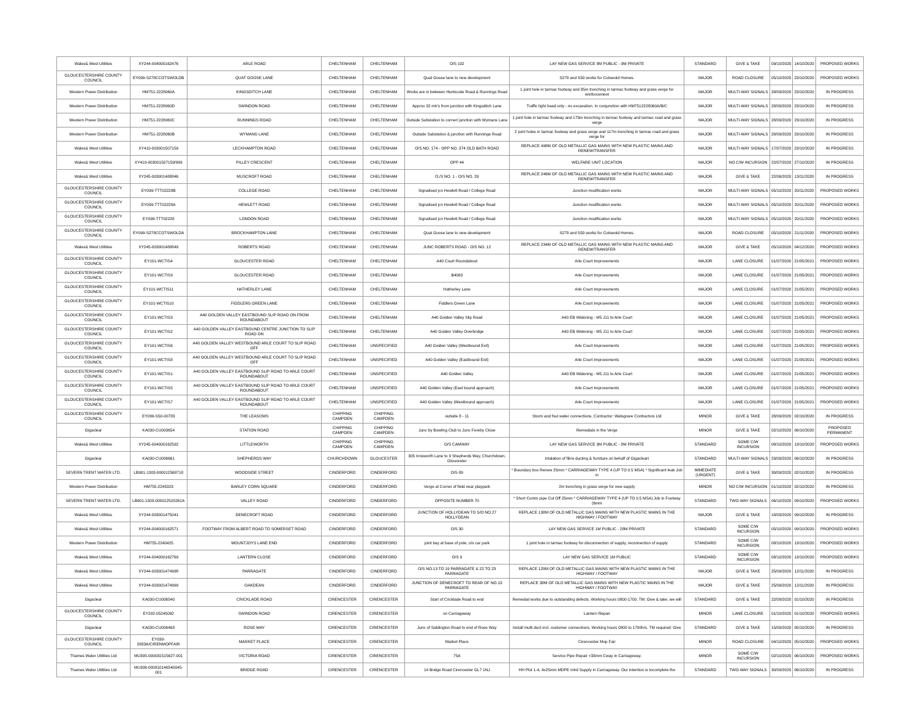| Wales& West Utilities | XY244-004000162476 | ARLE ROAD | CHELTENHAM | CHELTENHAM | O/S 102 | LAY NEW GAS SERVICE 8M PUBLIC - 9M PRIVATE | STANDARD | GIVE & TAKE | 09/10/2020 | 14/10/2020 | PROPOSED WORKS |
| GLOUCESTERSHIRE COUNTY COUNCIL | EY099-S278CCOTSWOLDB | QUAT GOOSE LANE | CHELTENHAM | CHELTENHAM | Quat Goose lane to new development | S278 and S50 works for Cotswold Homes. | MAJOR | ROAD CLOSURE | 05/10/2020 | 23/10/2020 | PROPOSED WORKS |
| Western Power Distribution | HM751-2228060A | KINGSDITCH LANE | CHELTENHAM | CHELTENHAM | Works are in between Huntscote Road & Runnings Road | 1 joint hole in tarmac footway and 85m trenching in tarmac footway and grass verge for reinforcement | MAJOR | MULTI-WAY SIGNALS | 28/09/2020 | 23/10/2020 | IN PROGRESS |
| Western Power Distribution | HM751-2228060D | SWINDON ROAD | CHELTENHAM | CHELTENHAM | Approx 32 mtr's from junction with Kingsditch Lane | Traffic light head only - no excavation. In conjunction with HM7512228060A/B/C | MAJOR | MULTI-WAY SIGNALS | 28/09/2020 | 23/10/2020 | IN PROGRESS |
| Western Power Distribution | HM751-2228060C | RUNNINGS ROAD | CHELTENHAM | CHELTENHAM | Outside Substation to corner/ junction with Wymans Lane | 1 joint hole in tarmac footway and 173m trenching in tarmac footway and tarmac road and grass verge | MAJOR | MULTI-WAY SIGNALS | 28/09/2020 | 23/10/2020 | IN PROGRESS |
| Western Power Distribution | HM751-2228060B | WYMANS LANE | CHELTENHAM | CHELTENHAM | Outside Substation & junction with Runnings Road | 2 joint holes in tarmac footway and grass verge and 117m trenching in tarmac road and grass verge for | MAJOR | MULTI-WAY SIGNALS | 28/09/2020 | 23/10/2020 | IN PROGRESS |
| Wales& West Utilities | XY410-003001507159 | LECKHAMPTON ROAD | CHELTENHAM | CHELTENHAM | O/S NO. 174 - OPP NO. 374 OLD BATH ROAD | REPLACE 498M OF OLD METALLIC GAS MAINS WITH NEW PLASTIC MAINS AND RENEW/TRANSFER | MAJOR | MULTI-WAY SIGNALS | 17/07/2020 | 23/10/2020 | IN PROGRESS |
| Wales& West Utilities | XY410-003001507159/999 | PILLEY CRESCENT | CHELTENHAM | CHELTENHAM | OPP 44 | WELFARE UNIT LOCATION | MAJOR | NO C/W INCURSION | 22/07/2020 | 27/10/2020 | IN PROGRESS |
| Wales& West Utilities | XY245-003001488846 | MUSCROFT ROAD | CHELTENHAM | CHELTENHAM | O./S NO. 1 - O/S NO. 29 | REPLACE 246M OF OLD METALLIC GAS MAINS WITH NEW PLASTIC MAINS AND RENEW/TRANSFER | MAJOR | GIVE & TAKE | 22/06/2020 | 13/11/2020 | IN PROGRESS |
| GLOUCESTERSHIRE COUNTY COUNCIL | EY099-TTT02228B | COLLEGE ROAD | CHELTENHAM | CHELTENHAM | Signalised jcn Hewlett Road / College Road | Junction modification works | MAJOR | MULTI-WAY SIGNALS | 05/10/2020 | 20/11/2020 | PROPOSED WORKS |
| GLOUCESTERSHIRE COUNTY COUNCIL | EY099-TTT02228A | HEWLETT ROAD | CHELTENHAM | CHELTENHAM | Signalised jcn Hewlett Road / College Road | Junction modification works | MAJOR | MULTI-WAY SIGNALS | 05/10/2020 | 20/11/2020 | PROPOSED WORKS |
| GLOUCESTERSHIRE COUNTY COUNCIL | EY099-TTT02228 | LONDON ROAD | CHELTENHAM | CHELTENHAM | Signalised jcn Hewlett Road / College Road | Junction modification works | MAJOR | MULTI-WAY SIGNALS | 05/10/2020 | 20/11/2020 | PROPOSED WORKS |
| GLOUCESTERSHIRE COUNTY COUNCIL | EY099-S278CCOTSWOLDA | BROCKHAMPTON LANE | CHELTENHAM | CHELTENHAM | Quat Goose lane to new development | S278 and S50 works for Cotswold Homes. | MAJOR | ROAD CLOSURE | 05/10/2020 | 21/11/2020 | PROPOSED WORKS |
| Wales& West Utilities | XY245-003001488849 | ROBERTS ROAD | CHELTENHAM | CHELTENHAM | JUNC ROBERTS ROAD - O/S NO. 12 | REPLACE 234M OF OLD METALLIC GAS MAINS WITH NEW PLASTIC MAINS AND RENEW/TRANSFER | MAJOR | GIVE & TAKE | 05/10/2020 | 04/12/2020 | PROPOSED WORKS |
| GLOUCESTERSHIRE COUNTY COUNCIL | EY101-WCTIS4 | GLOUCESTER ROAD | CHELTENHAM | CHELTENHAM | A40 Court Roundabout | Arle Court Improvements | MAJOR | LANE CLOSURE | 01/07/2020 | 21/05/2021 | PROPOSED WORKS |
| GLOUCESTERSHIRE COUNTY COUNCIL | EY101-WCTIS9 | GLOUCESTER ROAD | CHELTENHAM | CHELTENHAM | B4063 | Arle Court Improvements | MAJOR | LANE CLOSURE | 01/07/2020 | 21/05/2021 | PROPOSED WORKS |
| GLOUCESTERSHIRE COUNTY COUNCIL | EY101-WCTIS11 | HATHERLEY LANE | CHELTENHAM | CHELTENHAM | Hatherley Lane | Arle Court Improvements | MAJOR | LANE CLOSURE | 01/07/2020 | 21/05/2021 | PROPOSED WORKS |
| GLOUCESTERSHIRE COUNTY COUNCIL | EY101-WCTIS10 | FIDDLERS GREEN LANE | CHELTENHAM | CHELTENHAM | Fiddlers Green Lane | Arle Court Improvements | MAJOR | LANE CLOSURE | 01/07/2020 | 21/05/2021 | PROPOSED WORKS |
| GLOUCESTERSHIRE COUNTY COUNCIL | EY101-WCTIS3 | A40 GOLDEN VALLEY EASTBOUND SLIP ROAD ON FROM ROUNDABOUT | CHELTENHAM | CHELTENHAM | A40 Golden Valley Slip Road | A40 EB Widening - M5 J11 to Arle Court | MAJOR | LANE CLOSURE | 01/07/2020 | 21/05/2021 | PROPOSED WORKS |
| GLOUCESTERSHIRE COUNTY COUNCIL | EY101-WCTIS2 | A40 GOLDEN VALLEY EASTBOUND CENTRE JUNCTION TO SLIP ROAD ON | CHELTENHAM | CHELTENHAM | A40 Golden Valley Overbridge | A40 EB Widening - M5 J11 to Arle Court | MAJOR | LANE CLOSURE | 01/07/2020 | 21/05/2021 | PROPOSED WORKS |
| GLOUCESTERSHIRE COUNTY COUNCIL | EY101-WCTIS6 | A40 GOLDEN VALLEY WESTBOUND ARLE COURT TO SLIP ROAD OFF | CHELTENHAM | UNSPECIFIED | A40 Golden Valley (Westbound Exit) | Arle Court Improvements | MAJOR | LANE CLOSURE | 01/07/2020 | 21/05/2021 | PROPOSED WORKS |
| GLOUCESTERSHIRE COUNTY COUNCIL | EY101-WCTIS8 | A40 GOLDEN VALLEY WESTBOUND ARLE COURT TO SLIP ROAD OFF | CHELTENHAM | UNSPECIFIED | A40 Golden Valley (Eastbound Exit) | Arle Court Improvements | MAJOR | LANE CLOSURE | 01/07/2020 | 21/05/2021 | PROPOSED WORKS |
| GLOUCESTERSHIRE COUNTY COUNCIL | EY101-WCTIS1 | A40 GOLDEN VALLEY EASTBOUND SLIP ROAD TO ARLE COURT ROUNDABOUT | CHELTENHAM | UNSPECIFIED | A40 Golden Valley | A40 EB Widening - M5 J11 to Arle Court | MAJOR | LANE CLOSURE | 01/07/2020 | 21/05/2021 | PROPOSED WORKS |
| GLOUCESTERSHIRE COUNTY COUNCIL | EY101-WCTIS5 | A40 GOLDEN VALLEY EASTBOUND SLIP ROAD TO ARLE COURT ROUNDABOUT | CHELTENHAM | UNSPECIFIED | A40 Golden Valley (East bound approach) | Arle Court Improvements | MAJOR | LANE CLOSURE | 01/07/2020 | 21/05/2021 | PROPOSED WORKS |
| GLOUCESTERSHIRE COUNTY COUNCIL | EY101-WCTIS7 | A40 GOLDEN VALLEY EASTBOUND SLIP ROAD TO ARLE COURT ROUNDABOUT | CHELTENHAM | UNSPECIFIED | A40 Golden Valley (Westbound approach) | Arle Court Improvements | MAJOR | LANE CLOSURE | 01/07/2020 | 21/05/2021 | PROPOSED WORKS |
| GLOUCESTERSHIRE COUNTY COUNCIL | EY099-S50-00783 | THE LEASOWS | CHIPPING CAMPDEN | CHIPPING CAMPDEN | outside 8 - 11 | Storm and foul water connections, Contractor: Walsgrave Contractors Ltd | MINOR | GIVE & TAKE | 28/09/2020 | 02/10/2020 | IN PROGRESS |
| Gigaclear | KA030-CU003654 | STATION ROAD | CHIPPING CAMPDEN | CHIPPING CAMPDEN | Junc by Bowling Club to Junc Fereby Close | Remedials in the Verge | MINOR | GIVE & TAKE | 02/10/2020 | 06/10/2020 | PROPOSED PERMANENT |
| Wales& West Utilities | XY245-004000162592 | LITTLEWORTH | CHIPPING CAMPDEN | CHIPPING CAMPDEN | O/S CAMWAY | LAY NEW GAS SERVICE 3M PUBLIC - 8M PRIVATE | STANDARD | SOME C/W INCURSION | 08/10/2020 | 13/10/2020 | PROPOSED WORKS |
| Gigaclear | KA030-CU006661 | SHEPHERDS WAY | CHURCHDOWN | GLOUCESTER | 305 Innsworth Lane to 9 Shepherds Way, Churchdown, Gloucester | intalation of fibre ducting & furniture on behalf of Gigacleart | STANDARD | MULTI-WAY SIGNALS | 23/09/2020 | 06/10/2020 | IN PROGRESS |
| SEVERN TRENT WATER LTD. | LB901-1303-000012568718 | WOODSIDE STREET | CINDERFORD | CINDERFORD | O/S 89 | * Boundary box Renew 25mm * CARRIAGEWAY TYPE 4 (UP TO 0.5 MSA) * Significant leak Job in | IMMEDIATE (URGENT) | GIVE & TAKE | 30/09/2020 | 02/10/2020 | IN PROGRESS |
| Western Power Distribution | HM755-2245323 | BARLEY CORN SQUARE | CINDERFORD | CINDERFORD | Verge at Corner of field near playpark | 2m trenching in grass verge for new supply | MINOR | NO C/W INCURSION | 01/10/2020 | 02/10/2020 | IN PROGRESS |
| SEVERN TRENT WATER LTD. | LB901-1303-000012520261A | VALLEY ROAD | CINDERFORD | CINDERFORD | OPPOSITE NUMBER 70 | * Short Comm pipe Cut Off 25mm * CARRIAGEWAY TYPE 4 (UP TO 0.5 MSA) Job in Footway (6mm | STANDARD | TWO-WAY SIGNALS | 06/10/2020 | 09/10/2020 | PROPOSED WORKS |
| Wales& West Utilities | XY244-003001475041 | DENECROFT ROAD | CINDERFORD | CINDERFORD | JUNCTION OF HOLLYDEAN TO S/O NO.27 HOLLYDEAN | REPLACE 138M OF OLD METALLIC GAS MAINS WITH NEW PLASTIC MAINS IN THE HIGHWAY / FOOTWAY | MAJOR | GIVE & TAKE | 18/03/2020 | 09/10/2020 | IN PROGRESS |
| Wales& West Utilities | XY244-004000162571 | FOOTWAY FROM ALBERT ROAD TO SOMERSET ROAD | CINDERFORD | CINDERFORD | O/S 30 | LAY NEW GAS SERVICE 1M PUBLIC - 28M PRIVATE | STANDARD | SOME C/W INCURSION | 05/10/2020 | 09/10/2020 | PROPOSED WORKS |
| Western Power Distribution | HM755-2240425 | MOUNTJOYS LANE END | CINDERFORD | CINDERFORD | joint bay at base of pole, o/s car park | 1 joint hole in tarmac footway for disconnection of supply, reconnection of supply | STANDARD | SOME C/W INCURSION | 08/10/2020 | 13/10/2020 | PROPOSED WORKS |
| Wales& West Utilities | XY244-004000162769 | LANTERN CLOSE | CINDERFORD | CINDERFORD | O/S 9 | LAY NEW GAS SERVICE 1M PUBLIC | STANDARD | SOME C/W INCURSION | 08/10/2020 | 13/10/2020 | PROPOSED WORKS |
| Wales& West Utilities | XY244-003001474998 | PARRAGATE | CINDERFORD | CINDERFORD | O/S NO.13 TO 19 PARRAGATE & 22 TO 23 PARRAGATE | REPLACE 129M OF OLD METALLIC GAS MAINS WITH NEW PLASTIC MAINS IN THE HIGHWAY / FOOTWAY | MAJOR | GIVE & TAKE | 25/09/2020 | 12/11/2020 | IN PROGRESS |
| Wales& West Utilities | XY244-003001474999 | OAKDEAN | CINDERFORD | CINDERFORD | JUNCTION OF DENECROFT TO REAR OF NO.13 PARRAGATE | REPLACE 38M OF OLD METALLIC GAS MAINS WITH NEW PLASTIC MAINS IN THE HIGHWAY / FOOTWAY. | MAJOR | GIVE & TAKE | 25/09/2020 | 12/11/2020 | IN PROGRESS |
| Gigaclear | KA030-CU006540 | CRICKLADE ROAD | CIRENCESTER | CIRENCESTER | Start of Cricklade Road to end | Remedial works due to outstanding defects. Working hours 0800-1700. TM: Give & take, we will | STANDARD | GIVE & TAKE | 22/09/2020 | 01/10/2020 | IN PROGRESS |
| GLOUCESTERSHIRE COUNTY COUNCIL | EY202-05245092 | SWINDON ROAD | CIRENCESTER | CIRENCESTER | on Carriageway | Lantern Repair | MINOR | LANE CLOSURE | 01/10/2020 | 01/10/2020 | PROPOSED WORKS |
| Gigaclear | KA030-CU006468 | ROSE WAY | CIRENCESTER | CIRENCESTER | Junc of Siddington Road to end of Rose Way | Install multi duct incl. customer connections. Working hours 0800 to 1700hrs. TM required: Give | STANDARD | GIVE & TAKE | 15/09/2020 | 05/10/2020 | IN PROGRESS |
| GLOUCESTERSHIRE COUNTY COUNCIL | EY030-0933A/CIRENMOPFAIR | MARKET PLACE | CIRENCESTER | CIRENCESTER | Market Place | Cirencester Mop Fair | MINOR | ROAD CLOSURE | 04/10/2020 | 05/10/2020 | PROPOSED WORKS |
| Thames Water Utilities Ltd | MU305-000031515627-001 | VICTORIA ROAD | CIRENCESTER | CIRENCESTER | 75A | Service Pipe Repair <33mm Cway in Carriageway. | MINOR | SOME C/W INCURSION | 02/10/2020 | 06/10/2020 | PROPOSED WORKS |
| Thames Water Utilities Ltd | MU306-000810146540045-001 | BRIDGE ROAD | CIRENCESTER | CIRENCESTER | 14 Bridge Road Cirencester GL7 1NJ | HH Plot 1-4, 4x25mm MDPE mtrd Supply in Carriageway. Our intention is tocomplete the | STANDARD | TWO-WAY SIGNALS | 30/09/2020 | 06/10/2020 | IN PROGRESS |